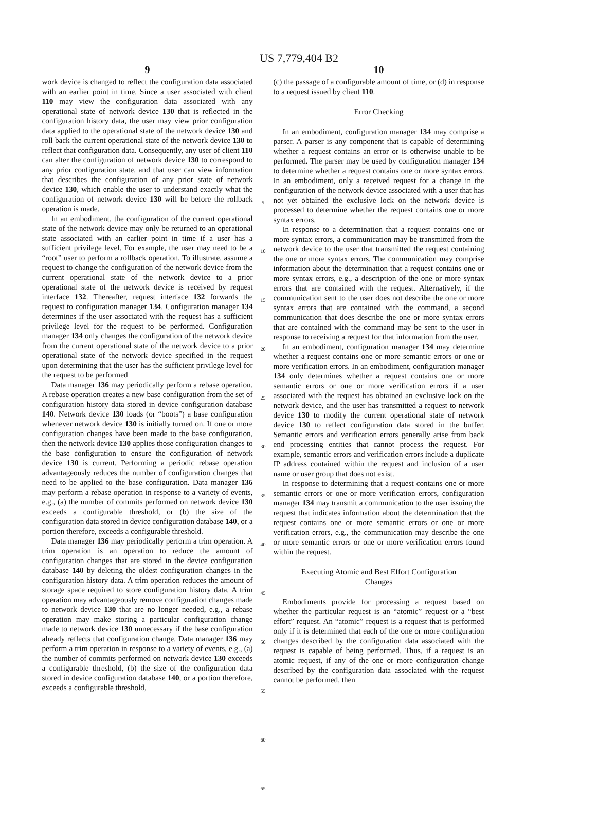US 7,779,404 B2
9
work device is changed to reflect the configuration data associated with an earlier point in time. Since a user associated with client 110 may view the configuration data associated with any operational state of network device 130 that is reflected in the configuration history data, the user may view prior configuration data applied to the operational state of the network device 130 and roll back the current operational state of the network device 130 to reflect that configuration data. Consequently, any user of client 110 can alter the configuration of network device 130 to correspond to any prior configuration state, and that user can view information that describes the configuration of any prior state of network device 130, which enable the user to understand exactly what the configuration of network device 130 will be before the rollback operation is made.
In an embodiment, the configuration of the current operational state of the network device may only be returned to an operational state associated with an earlier point in time if a user has a sufficient privilege level. For example, the user may need to be a “root” user to perform a rollback operation. To illustrate, assume a request to change the configuration of the network device from the current operational state of the network device to a prior operational state of the network device is received by request interface 132. Thereafter, request interface 132 forwards the request to configuration manager 134. Configuration manager 134 determines if the user associated with the request has a sufficient privilege level for the request to be performed. Configuration manager 134 only changes the configuration of the network device from the current operational state of the network device to a prior operational state of the network device specified in the request upon determining that the user has the sufficient privilege level for the request to be performed
Data manager 136 may periodically perform a rebase operation. A rebase operation creates a new base configuration from the set of configuration history data stored in device configuration database 140. Network device 130 loads (or “boots”) a base configuration whenever network device 130 is initially turned on. If one or more configuration changes have been made to the base configuration, then the network device 130 applies those configuration changes to the base configuration to ensure the configuration of network device 130 is current. Performing a periodic rebase operation advantageously reduces the number of configuration changes that need to be applied to the base configuration. Data manager 136 may perform a rebase operation in response to a variety of events, e.g., (a) the number of commits performed on network device 130 exceeds a configurable threshold, or (b) the size of the configuration data stored in device configuration database 140, or a portion therefore, exceeds a configurable threshold.
Data manager 136 may periodically perform a trim operation. A trim operation is an operation to reduce the amount of configuration changes that are stored in the device configuration database 140 by deleting the oldest configuration changes in the configuration history data. A trim operation reduces the amount of storage space required to store configuration history data. A trim operation may advantageously remove configuration changes made to network device 130 that are no longer needed, e.g., a rebase operation may make storing a particular configuration change made to network device 130 unnecessary if the base configuration already reflects that configuration change. Data manager 136 may perform a trim operation in response to a variety of events, e.g., (a) the number of commits performed on network device 130 exceeds a configurable threshold, (b) the size of the configuration data stored in device configuration database 140, or a portion therefore, exceeds a configurable threshold,
5
10
15
20
25
30
35
40
45
50
55
60
65
10
(c) the passage of a configurable amount of time, or (d) in response to a request issued by client 110.
Error Checking
In an embodiment, configuration manager 134 may comprise a parser. A parser is any component that is capable of determining whether a request contains an error or is otherwise unable to be performed. The parser may be used by configuration manager 134 to determine whether a request contains one or more syntax errors. In an embodiment, only a received request for a change in the configuration of the network device associated with a user that has not yet obtained the exclusive lock on the network device is processed to determine whether the request contains one or more syntax errors.
In response to a determination that a request contains one or more syntax errors, a communication may be transmitted from the network device to the user that transmitted the request containing the one or more syntax errors. The communication may comprise information about the determination that a request contains one or more syntax errors, e.g., a description of the one or more syntax errors that are contained with the request. Alternatively, if the communication sent to the user does not describe the one or more syntax errors that are contained with the command, a second communication that does describe the one or more syntax errors that are contained with the command may be sent to the user in response to receiving a request for that information from the user.
In an embodiment, configuration manager 134 may determine whether a request contains one or more semantic errors or one or more verification errors. In an embodiment, configuration manager 134 only determines whether a request contains one or more semantic errors or one or more verification errors if a user associated with the request has obtained an exclusive lock on the network device, and the user has transmitted a request to network device 130 to modify the current operational state of network device 130 to reflect configuration data stored in the buffer. Semantic errors and verification errors generally arise from back end processing entities that cannot process the request. For example, semantic errors and verification errors include a duplicate IP address contained within the request and inclusion of a user name or user group that does not exist.
In response to determining that a request contains one or more semantic errors or one or more verification errors, configuration manager 134 may transmit a communication to the user issuing the request that indicates information about the determination that the request contains one or more semantic errors or one or more verification errors, e.g., the communication may describe the one or more semantic errors or one or more verification errors found within the request.
Executing Atomic and Best Effort Configuration
Changes
Embodiments provide for processing a request based on whether the particular request is an “atomic” request or a “best effort” request. An “atomic” request is a request that is performed only if it is determined that each of the one or more configuration changes described by the configuration data associated with the request is capable of being performed. Thus, if a request is an atomic request, if any of the one or more configuration change described by the configuration data associated with the request cannot be performed, then